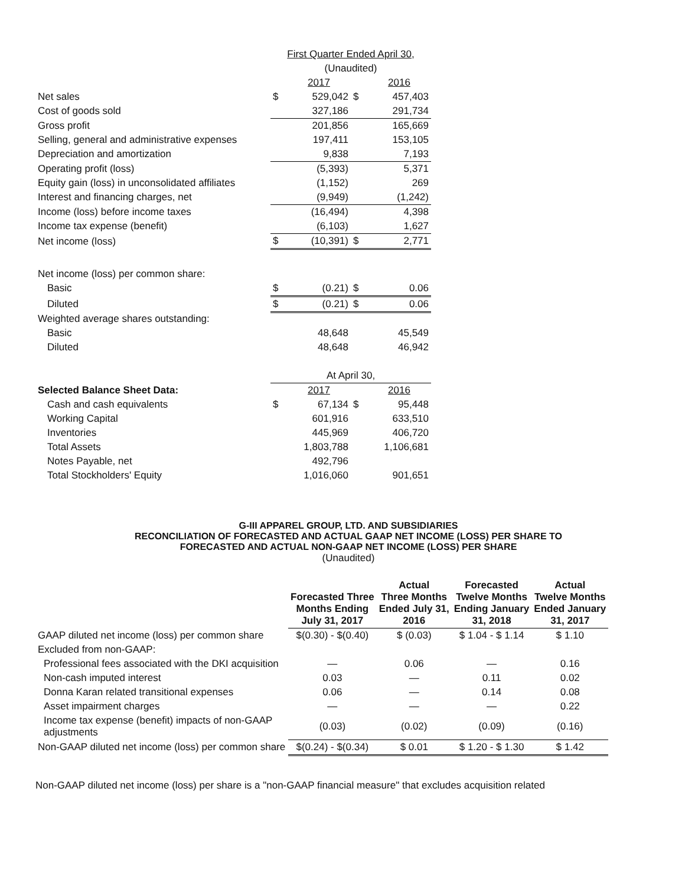| | First Quarter Ended April 30, | | | |
| | (Unaudited) | | | |
| | | 2017 | | 2016 |
| Net sales | $ | 529,042 | $ | 457,403 |
| Cost of goods sold | | 327,186 | | 291,734 |
| Gross profit | | 201,856 | | 165,669 |
| Selling, general and administrative expenses | | 197,411 | | 153,105 |
| Depreciation and amortization | | 9,838 | | 7,193 |
| Operating profit (loss) | | (5,393) | | 5,371 |
| Equity gain (loss) in unconsolidated affiliates | | (1,152) | | 269 |
| Interest and financing charges, net | | (9,949) | | (1,242) |
| Income (loss) before income taxes | | (16,494) | | 4,398 |
| Income tax expense (benefit) | | (6,103) | | 1,627 |
| Net income (loss) | $ | (10,391) | $ | 2,771 |
| Net income (loss) per common share: | | | | |
| Basic | $ | (0.21) | $ | 0.06 |
| Diluted | $ | (0.21) | $ | 0.06 |
| Weighted average shares outstanding: | | | | |
| Basic | | 48,648 | | 45,549 |
| Diluted | | 48,648 | | 46,942 |
| | At April 30, | | | |
| Selected Balance Sheet Data: | | 2017 | | 2016 |
| Cash and cash equivalents | $ | 67,134 | $ | 95,448 |
| Working Capital | | 601,916 | | 633,510 |
| Inventories | | 445,969 | | 406,720 |
| Total Assets | | 1,803,788 | | 1,106,681 |
| Notes Payable, net | | 492,796 | | |
| Total Stockholders' Equity | | 1,016,060 | | 901,651 |
G-III APPAREL GROUP, LTD. AND SUBSIDIARIES
RECONCILIATION OF FORECASTED AND ACTUAL GAAP NET INCOME (LOSS) PER SHARE TO
FORECASTED AND ACTUAL NON-GAAP NET INCOME (LOSS) PER SHARE
(Unaudited)
| | Forecasted Three Months Ending July 31, 2017 | Actual Three Months Ended July 31, 2016 | Forecasted Twelve Months Ending January 31, 2018 | Actual Twelve Months Ended January 31, 2017 |
| GAAP diluted net income (loss) per common share | $(0.30) - $(0.40) | $ (0.03) | $ 1.04 - $ 1.14 | $ 1.10 |
| Excluded from non-GAAP: | | | | |
| Professional fees associated with the DKI acquisition | — | 0.06 | — | 0.16 |
| Non-cash imputed interest | 0.03 | — | 0.11 | 0.02 |
| Donna Karan related transitional expenses | 0.06 | — | 0.14 | 0.08 |
| Asset impairment charges | — | — | — | 0.22 |
| Income tax expense (benefit) impacts of non-GAAP adjustments | (0.03) | (0.02) | (0.09) | (0.16) |
| Non-GAAP diluted net income (loss) per common share | $(0.24) - $(0.34) | $ 0.01 | $ 1.20 - $ 1.30 | $ 1.42 |
Non-GAAP diluted net income (loss) per share is a "non-GAAP financial measure" that excludes acquisition related